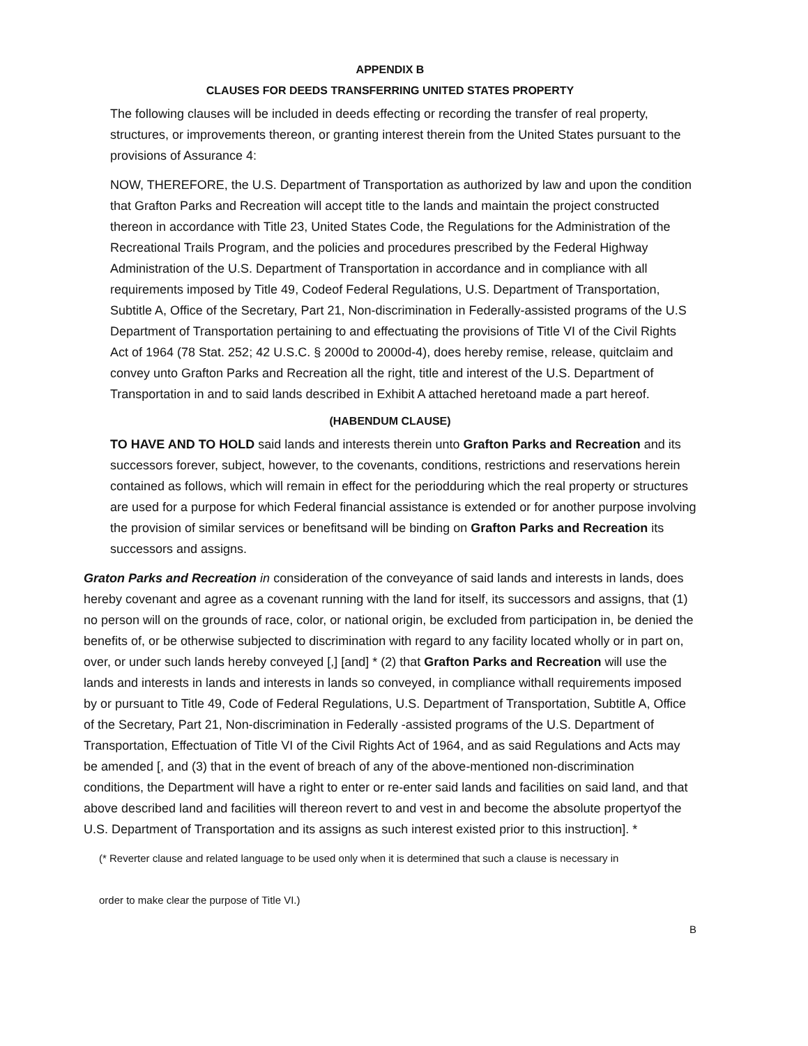APPENDIX B
CLAUSES FOR DEEDS TRANSFERRING UNITED STATES PROPERTY
The following clauses will be included in deeds effecting or recording the transfer of real property, structures, or improvements thereon, or granting interest therein from the United States pursuant to the provisions of Assurance 4:
NOW, THEREFORE, the U.S. Department of Transportation as authorized by law and upon the condition that Grafton Parks and Recreation will accept title to the lands and maintain the project constructed thereon in accordance with Title 23, United States Code, the Regulations for the Administration of the Recreational Trails Program, and the policies and procedures prescribed by the Federal Highway Administration of the U.S. Department of Transportation in accordance and in compliance with all requirements imposed by Title 49, Codeof Federal Regulations, U.S. Department of Transportation, Subtitle A, Office of the Secretary, Part 21, Non-discrimination in Federally-assisted programs of the U.S Department of Transportation pertaining to and effectuating the provisions of Title VI of the Civil Rights Act of 1964 (78 Stat. 252; 42 U.S.C. § 2000d to 2000d-4), does hereby remise, release, quitclaim and convey unto Grafton Parks and Recreation all the right, title and interest of the U.S. Department of Transportation in and to said lands described in Exhibit A attached heretoand made a part hereof.
(HABENDUM CLAUSE)
TO HAVE AND TO HOLD said lands and interests therein unto Grafton Parks and Recreation and its successors forever, subject, however, to the covenants, conditions, restrictions and reservations herein contained as follows, which will remain in effect for the periodduring which the real property or structures are used for a purpose for which Federal financial assistance is extended or for another purpose involving the provision of similar services or benefitsand will be binding on Grafton Parks and Recreation its successors and assigns.
Graton Parks and Recreation in consideration of the conveyance of said lands and interests in lands, does hereby covenant and agree as a covenant running with the land for itself, its successors and assigns, that (1) no person will on the grounds of race, color, or national origin, be excluded from participation in, be denied the benefits of, or be otherwise subjected to discrimination with regard to any facility located wholly or in part on, over, or under such lands hereby conveyed [,] [and] * (2) that Grafton Parks and Recreation will use the lands and interests in lands and interests in lands so conveyed, in compliance withall requirements imposed by or pursuant to Title 49, Code of Federal Regulations, U.S. Department of Transportation, Subtitle A, Office of the Secretary, Part 21, Non-discrimination in Federally -assisted programs of the U.S. Department of Transportation, Effectuation of Title VI of the Civil Rights Act of 1964, and as said Regulations and Acts may be amended [, and (3) that in the event of breach of any of the above-mentioned non-discrimination conditions, the Department will have a right to enter or re-enter said lands and facilities on said land, and that above described land and facilities will thereon revert to and vest in and become the absolute propertyof the U.S. Department of Transportation and its assigns as such interest existed prior to this instruction]. *
(* Reverter clause and related language to be used only when it is determined that such a clause is necessary in
order to make clear the purpose of Title VI.)
B